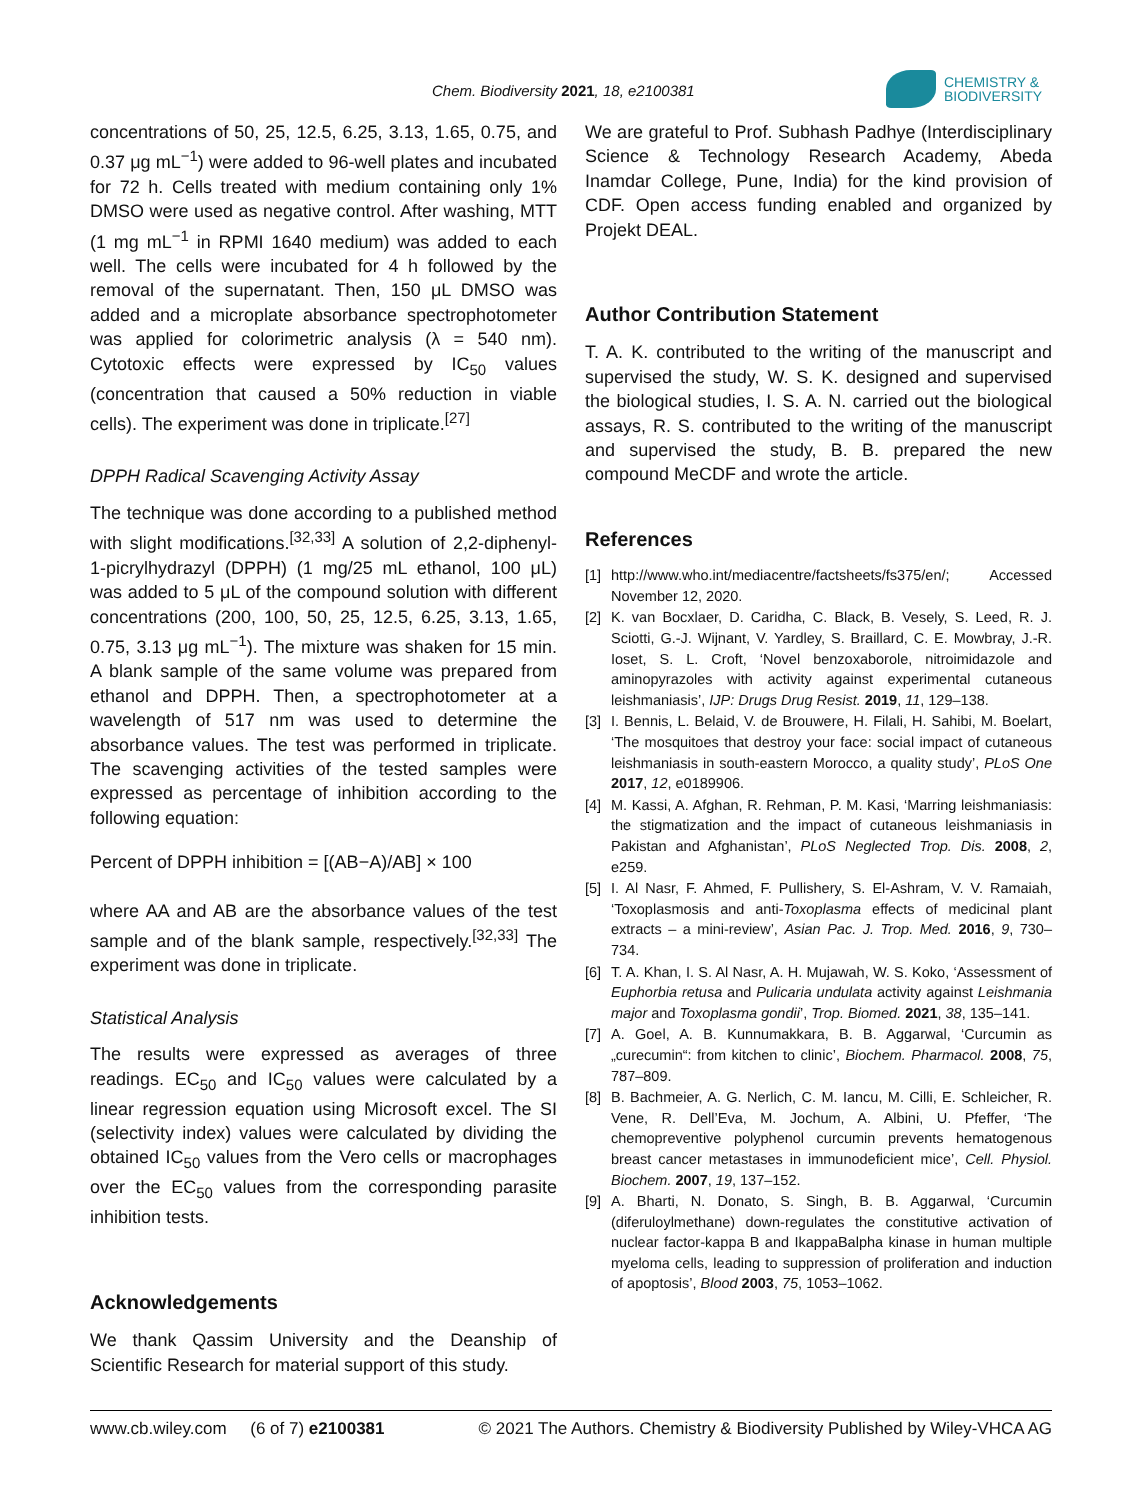Chem. Biodiversity 2021, 18, e2100381
CHEMISTRY &
BIODIVERSITY
concentrations of 50, 25, 12.5, 6.25, 3.13, 1.65, 0.75, and 0.37 μg mL<sup>−1</sup>) were added to 96-well plates and incubated for 72 h. Cells treated with medium containing only 1% DMSO were used as negative control. After washing, MTT (1 mg mL<sup>−1</sup> in RPMI 1640 medium) was added to each well. The cells were incubated for 4 h followed by the removal of the supernatant. Then, 150 μL DMSO was added and a microplate absorbance spectrophotometer was applied for colorimetric analysis (λ = 540 nm). Cytotoxic effects were expressed by IC<sub>50</sub> values (concentration that caused a 50% reduction in viable cells). The experiment was done in triplicate.<sup>[27]</sup>
DPPH Radical Scavenging Activity Assay
The technique was done according to a published method with slight modifications.<sup>[32,33]</sup> A solution of 2,2-diphenyl-1-picrylhydrazyl (DPPH) (1 mg/25 mL ethanol, 100 μL) was added to 5 μL of the compound solution with different concentrations (200, 100, 50, 25, 12.5, 6.25, 3.13, 1.65, 0.75, 3.13 μg mL<sup>−1</sup>). The mixture was shaken for 15 min. A blank sample of the same volume was prepared from ethanol and DPPH. Then, a spectrophotometer at a wavelength of 517 nm was used to determine the absorbance values. The test was performed in triplicate. The scavenging activities of the tested samples were expressed as percentage of inhibition according to the following equation:
Percent of DPPH inhibition = [(AB−A)/AB] × 100
where AA and AB are the absorbance values of the test sample and of the blank sample, respectively.<sup>[32,33]</sup> The experiment was done in triplicate.
Statistical Analysis
The results were expressed as averages of three readings. EC<sub>50</sub> and IC<sub>50</sub> values were calculated by a linear regression equation using Microsoft excel. The SI (selectivity index) values were calculated by dividing the obtained IC<sub>50</sub> values from the Vero cells or macrophages over the EC<sub>50</sub> values from the corresponding parasite inhibition tests.
Acknowledgements
We thank Qassim University and the Deanship of Scientific Research for material support of this study.
We are grateful to Prof. Subhash Padhye (Interdisciplinary Science & Technology Research Academy, Abeda Inamdar College, Pune, India) for the kind provision of CDF. Open access funding enabled and organized by Projekt DEAL.
Author Contribution Statement
T. A. K. contributed to the writing of the manuscript and supervised the study, W. S. K. designed and supervised the biological studies, I. S. A. N. carried out the biological assays, R. S. contributed to the writing of the manuscript and supervised the study, B. B. prepared the new compound MeCDF and wrote the article.
References
[1] http://www.who.int/mediacentre/factsheets/fs375/en/; Accessed November 12, 2020.
[2] K. van Bocxlaer, D. Caridha, C. Black, B. Vesely, S. Leed, R. J. Sciotti, G.-J. Wijnant, V. Yardley, S. Braillard, C. E. Mowbray, J.-R. Ioset, S. L. Croft, ‘Novel benzoxaborole, nitroimidazole and aminopyrazoles with activity against experimental cutaneous leishmaniasis’, IJP: Drugs Drug Resist. 2019, 11, 129–138.
[3] I. Bennis, L. Belaid, V. de Brouwere, H. Filali, H. Sahibi, M. Boelart, ‘The mosquitoes that destroy your face: social impact of cutaneous leishmaniasis in south-eastern Morocco, a quality study’, PLoS One 2017, 12, e0189906.
[4] M. Kassi, A. Afghan, R. Rehman, P. M. Kasi, ‘Marring leishmaniasis: the stigmatization and the impact of cutaneous leishmaniasis in Pakistan and Afghanistan’, PLoS Neglected Trop. Dis. 2008, 2, e259.
[5] I. Al Nasr, F. Ahmed, F. Pullishery, S. El-Ashram, V. V. Ramaiah, ‘Toxoplasmosis and anti-Toxoplasma effects of medicinal plant extracts – a mini-review’, Asian Pac. J. Trop. Med. 2016, 9, 730–734.
[6] T. A. Khan, I. S. Al Nasr, A. H. Mujawah, W. S. Koko, ‘Assessment of Euphorbia retusa and Pulicaria undulata activity against Leishmania major and Toxoplasma gondii’, Trop. Biomed. 2021, 38, 135–141.
[7] A. Goel, A. B. Kunnumakkara, B. B. Aggarwal, ‘Curcumin as „curecumin“: from kitchen to clinic’, Biochem. Pharmacol. 2008, 75, 787–809.
[8] B. Bachmeier, A. G. Nerlich, C. M. Iancu, M. Cilli, E. Schleicher, R. Vene, R. Dell’Eva, M. Jochum, A. Albini, U. Pfeffer, ‘The chemopreventive polyphenol curcumin prevents hematogenous breast cancer metastases in immunodeficient mice’, Cell. Physiol. Biochem. 2007, 19, 137–152.
[9] A. Bharti, N. Donato, S. Singh, B. B. Aggarwal, ‘Curcumin (diferuloylmethane) down-regulates the constitutive activation of nuclear factor-kappa B and IkappaBalpha kinase in human multiple myeloma cells, leading to suppression of proliferation and induction of apoptosis’, Blood 2003, 75, 1053–1062.
www.cb.wiley.com (6 of 7) e2100381 © 2021 The Authors. Chemistry & Biodiversity Published by Wiley-VHCA AG